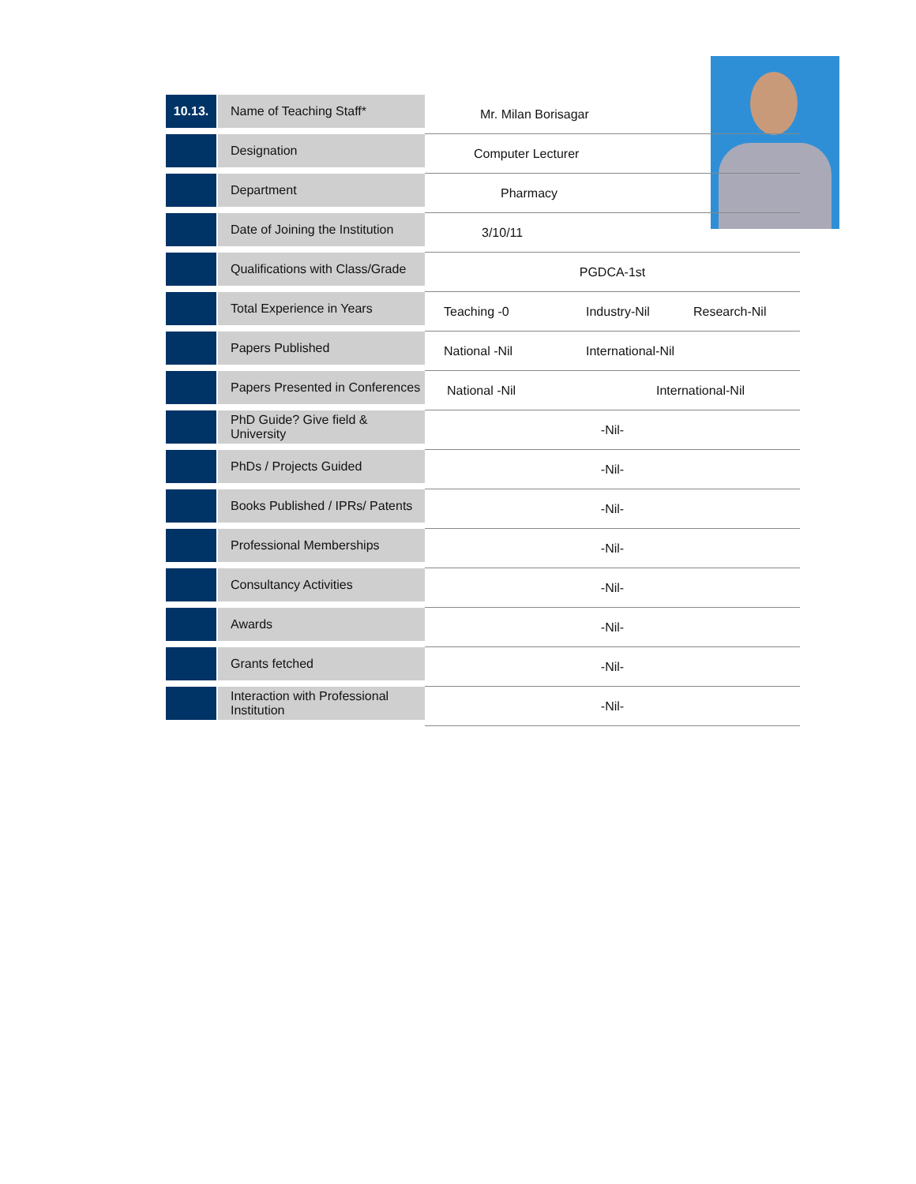| 10.13. | Name of Teaching Staff* | Mr. Milan Borisagar | | |
| | Designation | Computer Lecturer | | |
| | Department | Pharmacy | | |
| | Date of Joining the Institution | 3/10/11 | | |
| | Qualifications with Class/Grade | PGDCA-1st | | |
| | Total Experience in Years | Teaching -0 | Industry-Nil | Research-Nil |
| | Papers Published | National -Nil | International-Nil | |
| | Papers Presented in Conferences | National -Nil | International-Nil | |
| | PhD Guide? Give field & University | -Nil- | | |
| | PhDs / Projects Guided | -Nil- | | |
| | Books Published / IPRs/ Patents | -Nil- | | |
| | Professional Memberships | -Nil- | | |
| | Consultancy Activities | -Nil- | | |
| | Awards | -Nil- | | |
| | Grants fetched | -Nil- | | |
| | Interaction with Professional Institution | -Nil- | | |